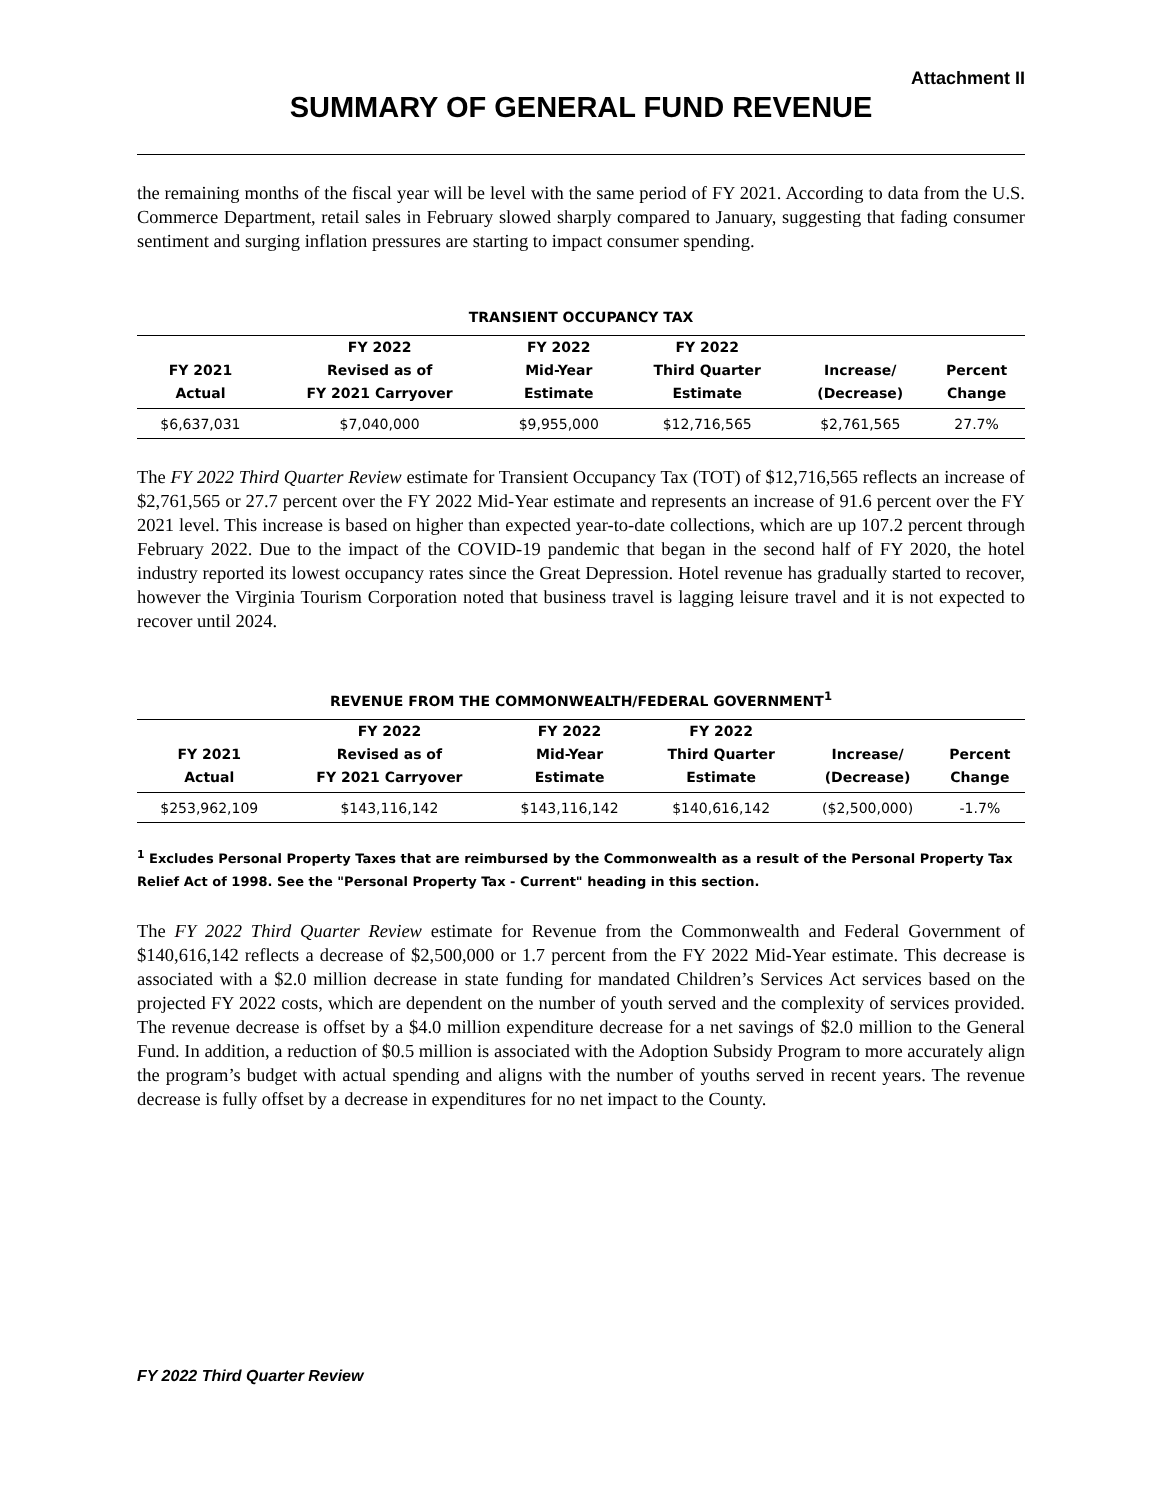Attachment II
SUMMARY OF GENERAL FUND REVENUE
the remaining months of the fiscal year will be level with the same period of FY 2021. According to data from the U.S. Commerce Department, retail sales in February slowed sharply compared to January, suggesting that fading consumer sentiment and surging inflation pressures are starting to impact consumer spending.
TRANSIENT OCCUPANCY TAX
| | FY 2022 | FY 2022 | FY 2022 | | |
| --- | --- | --- | --- | --- | --- |
| FY 2021 | Revised as of | Mid-Year | Third Quarter | Increase/ | Percent |
| Actual | FY 2021 Carryover | Estimate | Estimate | (Decrease) | Change |
| $6,637,031 | $7,040,000 | $9,955,000 | $12,716,565 | $2,761,565 | 27.7% |
The FY 2022 Third Quarter Review estimate for Transient Occupancy Tax (TOT) of $12,716,565 reflects an increase of $2,761,565 or 27.7 percent over the FY 2022 Mid-Year estimate and represents an increase of 91.6 percent over the FY 2021 level. This increase is based on higher than expected year-to-date collections, which are up 107.2 percent through February 2022. Due to the impact of the COVID-19 pandemic that began in the second half of FY 2020, the hotel industry reported its lowest occupancy rates since the Great Depression. Hotel revenue has gradually started to recover, however the Virginia Tourism Corporation noted that business travel is lagging leisure travel and it is not expected to recover until 2024.
REVENUE FROM THE COMMONWEALTH/FEDERAL GOVERNMENT<sup>1</sup>
| | FY 2022 | FY 2022 | FY 2022 | | |
| --- | --- | --- | --- | --- | --- |
| FY 2021 | Revised as of | Mid-Year | Third Quarter | Increase/ | Percent |
| Actual | FY 2021 Carryover | Estimate | Estimate | (Decrease) | Change |
| $253,962,109 | $143,116,142 | $143,116,142 | $140,616,142 | ($2,500,000) | -1.7% |
<sup>1</sup> Excludes Personal Property Taxes that are reimbursed by the Commonwealth as a result of the Personal Property Tax Relief Act of 1998. See the "Personal Property Tax - Current" heading in this section.
The FY 2022 Third Quarter Review estimate for Revenue from the Commonwealth and Federal Government of $140,616,142 reflects a decrease of $2,500,000 or 1.7 percent from the FY 2022 Mid-Year estimate. This decrease is associated with a $2.0 million decrease in state funding for mandated Children’s Services Act services based on the projected FY 2022 costs, which are dependent on the number of youth served and the complexity of services provided. The revenue decrease is offset by a $4.0 million expenditure decrease for a net savings of $2.0 million to the General Fund. In addition, a reduction of $0.5 million is associated with the Adoption Subsidy Program to more accurately align the program’s budget with actual spending and aligns with the number of youths served in recent years. The revenue decrease is fully offset by a decrease in expenditures for no net impact to the County.
FY 2022 Third Quarter Review